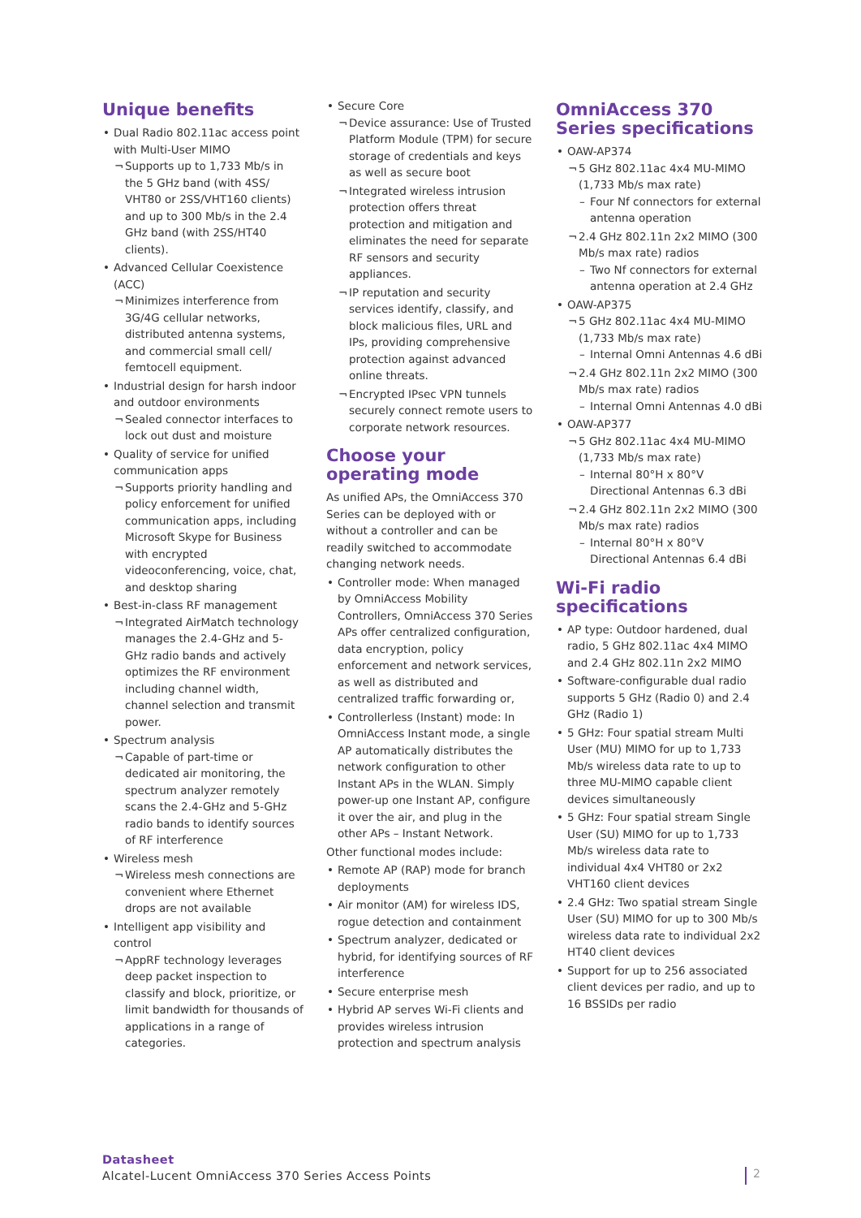Unique benefits
Dual Radio 802.11ac access point with Multi-User MIMO
Supports up to 1,733 Mb/s in the 5 GHz band (with 4SS/ VHT80 or 2SS/VHT160 clients) and up to 300 Mb/s in the 2.4 GHz band (with 2SS/HT40 clients).
Advanced Cellular Coexistence (ACC)
Minimizes interference from 3G/4G cellular networks, distributed antenna systems, and commercial small cell/ femtocell equipment.
Industrial design for harsh indoor and outdoor environments
Sealed connector interfaces to lock out dust and moisture
Quality of service for unified communication apps
Supports priority handling and policy enforcement for unified communication apps, including Microsoft Skype for Business with encrypted videoconferencing, voice, chat, and desktop sharing
Best-in-class RF management
Integrated AirMatch technology manages the 2.4-GHz and 5-GHz radio bands and actively optimizes the RF environment including channel width, channel selection and transmit power.
Spectrum analysis
Capable of part-time or dedicated air monitoring, the spectrum analyzer remotely scans the 2.4-GHz and 5-GHz radio bands to identify sources of RF interference
Wireless mesh
Wireless mesh connections are convenient where Ethernet drops are not available
Intelligent app visibility and control
AppRF technology leverages deep packet inspection to classify and block, prioritize, or limit bandwidth for thousands of applications in a range of categories.
Secure Core
Device assurance: Use of Trusted Platform Module (TPM) for secure storage of credentials and keys as well as secure boot
Integrated wireless intrusion protection offers threat protection and mitigation and eliminates the need for separate RF sensors and security appliances.
IP reputation and security services identify, classify, and block malicious files, URL and IPs, providing comprehensive protection against advanced online threats.
Encrypted IPsec VPN tunnels securely connect remote users to corporate network resources.
Choose your operating mode
As unified APs, the OmniAccess 370 Series can be deployed with or without a controller and can be readily switched to accommodate changing network needs.
Controller mode: When managed by OmniAccess Mobility Controllers, OmniAccess 370 Series APs offer centralized configuration, data encryption, policy enforcement and network services, as well as distributed and centralized traffic forwarding or,
Controllerless (Instant) mode: In OmniAccess Instant mode, a single AP automatically distributes the network configuration to other Instant APs in the WLAN. Simply power-up one Instant AP, configure it over the air, and plug in the other APs – Instant Network.
Other functional modes include:
Remote AP (RAP) mode for branch deployments
Air monitor (AM) for wireless IDS, rogue detection and containment
Spectrum analyzer, dedicated or hybrid, for identifying sources of RF interference
Secure enterprise mesh
Hybrid AP serves Wi-Fi clients and provides wireless intrusion protection and spectrum analysis
OmniAccess 370 Series specifications
OAW-AP374
5 GHz 802.11ac 4x4 MU-MIMO (1,733 Mb/s max rate)
Four Nf connectors for external antenna operation
2.4 GHz 802.11n 2x2 MIMO (300 Mb/s max rate) radios
Two Nf connectors for external antenna operation at 2.4 GHz
OAW-AP375
5 GHz 802.11ac 4x4 MU-MIMO (1,733 Mb/s max rate)
Internal Omni Antennas 4.6 dBi
2.4 GHz 802.11n 2x2 MIMO (300 Mb/s max rate) radios
Internal Omni Antennas 4.0 dBi
OAW-AP377
5 GHz 802.11ac 4x4 MU-MIMO (1,733 Mb/s max rate)
Internal 80°H x 80°V Directional Antennas 6.3 dBi
2.4 GHz 802.11n 2x2 MIMO (300 Mb/s max rate) radios
Internal 80°H x 80°V Directional Antennas 6.4 dBi
Wi-Fi radio specifications
AP type: Outdoor hardened, dual radio, 5 GHz 802.11ac 4x4 MIMO and 2.4 GHz 802.11n 2x2 MIMO
Software-configurable dual radio supports 5 GHz (Radio 0) and 2.4 GHz (Radio 1)
5 GHz: Four spatial stream Multi User (MU) MIMO for up to 1,733 Mb/s wireless data rate to up to three MU-MIMO capable client devices simultaneously
5 GHz: Four spatial stream Single User (SU) MIMO for up to 1,733 Mb/s wireless data rate to individual 4x4 VHT80 or 2x2 VHT160 client devices
2.4 GHz: Two spatial stream Single User (SU) MIMO for up to 300 Mb/s wireless data rate to individual 2x2 HT40 client devices
Support for up to 256 associated client devices per radio, and up to 16 BSSIDs per radio
Datasheet
Alcatel-Lucent OmniAccess 370 Series Access Points
2